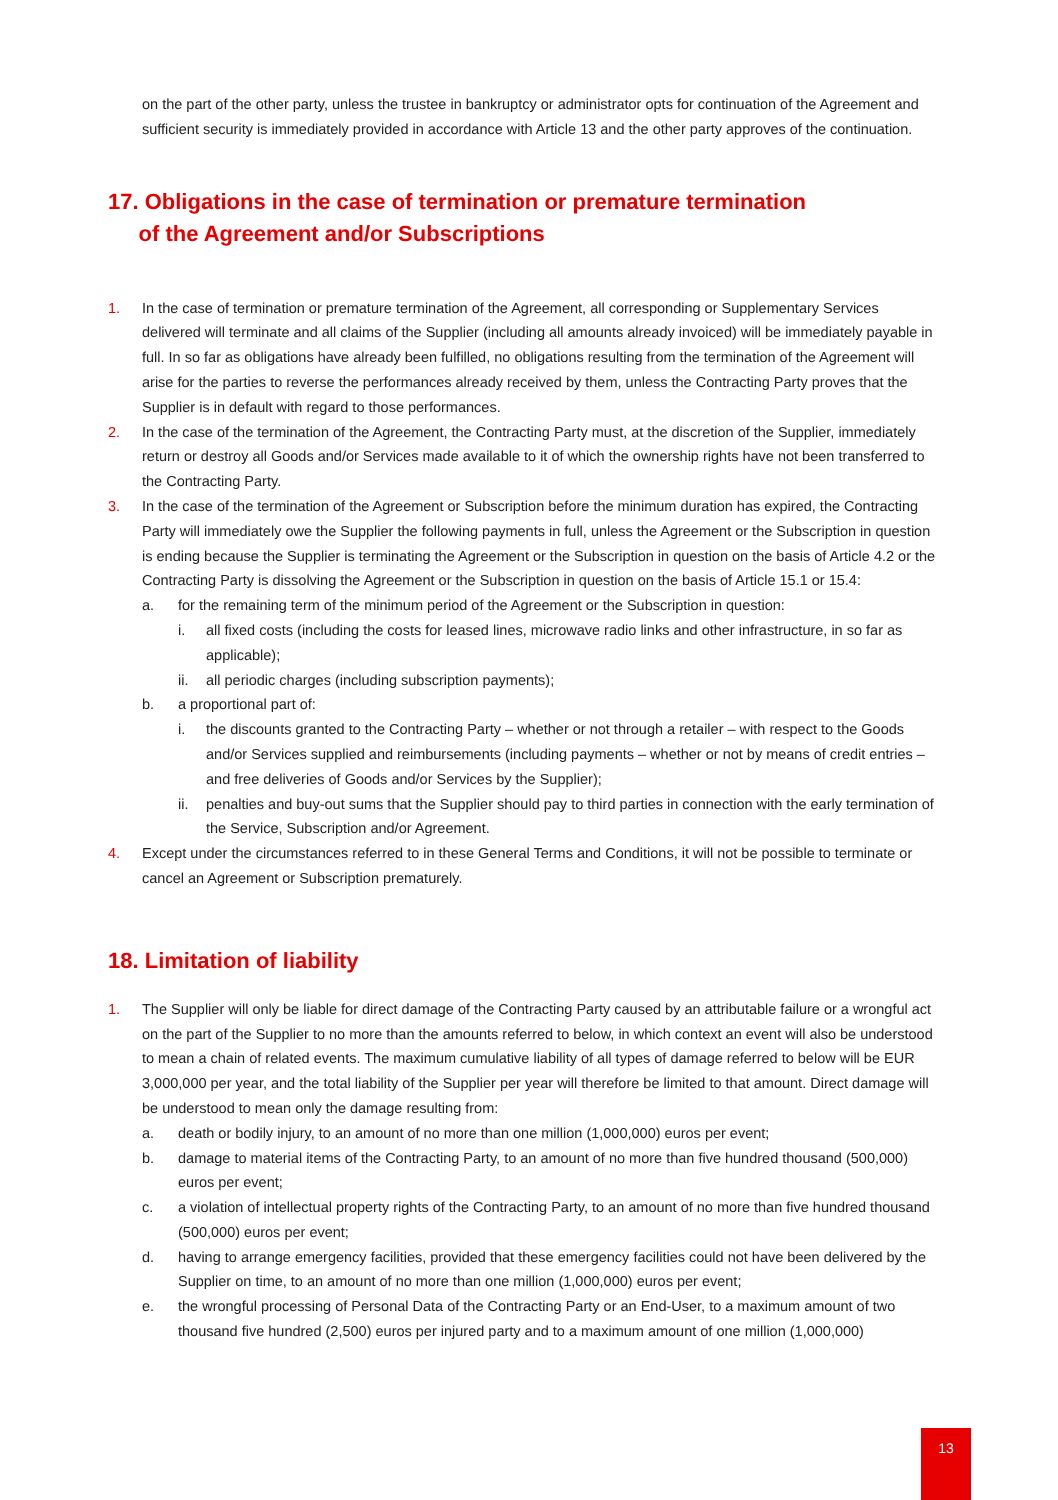on the part of the other party, unless the trustee in bankruptcy or administrator opts for continuation of the Agreement and sufficient security is immediately provided in accordance with Article 13 and the other party approves of the continuation.
17. Obligations in the case of termination or premature termination
of the Agreement and/or Subscriptions
1. In the case of termination or premature termination of the Agreement, all corresponding or Supplementary Services delivered will terminate and all claims of the Supplier (including all amounts already invoiced) will be immediately payable in full. In so far as obligations have already been fulfilled, no obligations resulting from the termination of the Agreement will arise for the parties to reverse the performances already received by them, unless the Contracting Party proves that the Supplier is in default with regard to those performances.
2. In the case of the termination of the Agreement, the Contracting Party must, at the discretion of the Supplier, immediately return or destroy all Goods and/or Services made available to it of which the ownership rights have not been transferred to the Contracting Party.
3. In the case of the termination of the Agreement or Subscription before the minimum duration has expired, the Contracting Party will immediately owe the Supplier the following payments in full, unless the Agreement or the Subscription in question is ending because the Supplier is terminating the Agreement or the Subscription in question on the basis of Article 4.2 or the Contracting Party is dissolving the Agreement or the Subscription in question on the basis of Article 15.1 or 15.4:
a. for the remaining term of the minimum period of the Agreement or the Subscription in question:
i. all fixed costs (including the costs for leased lines, microwave radio links and other infrastructure, in so far as applicable);
ii. all periodic charges (including subscription payments);
b. a proportional part of:
i. the discounts granted to the Contracting Party – whether or not through a retailer – with respect to the Goods and/or Services supplied and reimbursements (including payments – whether or not by means of credit entries – and free deliveries of Goods and/or Services by the Supplier);
ii. penalties and buy-out sums that the Supplier should pay to third parties in connection with the early termination of the Service, Subscription and/or Agreement.
4. Except under the circumstances referred to in these General Terms and Conditions, it will not be possible to terminate or cancel an Agreement or Subscription prematurely.
18. Limitation of liability
1. The Supplier will only be liable for direct damage of the Contracting Party caused by an attributable failure or a wrongful act on the part of the Supplier to no more than the amounts referred to below, in which context an event will also be understood to mean a chain of related events. The maximum cumulative liability of all types of damage referred to below will be EUR 3,000,000 per year, and the total liability of the Supplier per year will therefore be limited to that amount. Direct damage will be understood to mean only the damage resulting from:
a. death or bodily injury, to an amount of no more than one million (1,000,000) euros per event;
b. damage to material items of the Contracting Party, to an amount of no more than five hundred thousand (500,000) euros per event;
c. a violation of intellectual property rights of the Contracting Party, to an amount of no more than five hundred thousand (500,000) euros per event;
d. having to arrange emergency facilities, provided that these emergency facilities could not have been delivered by the Supplier on time, to an amount of no more than one million (1,000,000) euros per event;
e. the wrongful processing of Personal Data of the Contracting Party or an End-User, to a maximum amount of two thousand five hundred (2,500) euros per injured party and to a maximum amount of one million (1,000,000)
13